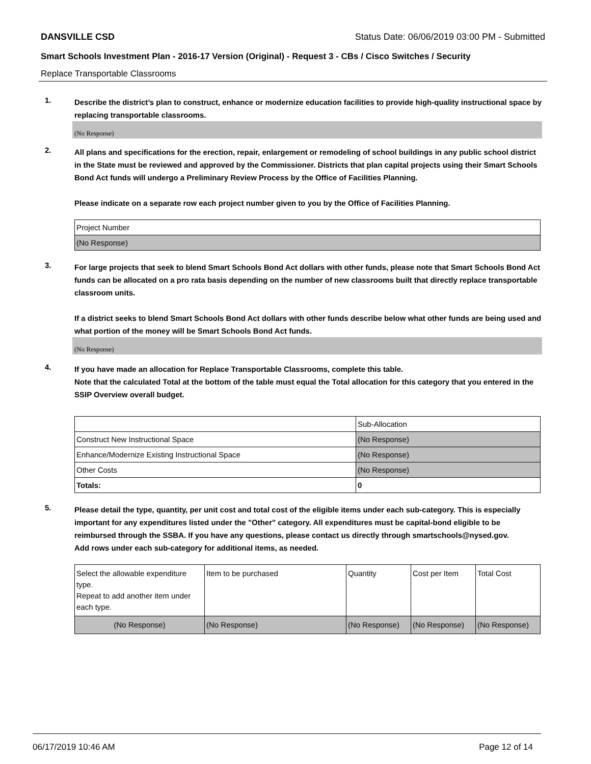DANSVILLE CSD Status Date: 06/06/2019 03:00 PM - Submitted
Smart Schools Investment Plan - 2016-17 Version (Original) - Request 3 - CBs / Cisco Switches / Security
Replace Transportable Classrooms
1.
Describe the district’s plan to construct, enhance or modernize education facilities to provide high-quality instructional space by replacing transportable classrooms.
(No Response)
2.
All plans and specifications for the erection, repair, enlargement or remodeling of school buildings in any public school district in the State must be reviewed and approved by the Commissioner. Districts that plan capital projects using their Smart Schools Bond Act funds will undergo a Preliminary Review Process by the Office of Facilities Planning.
Please indicate on a separate row each project number given to you by the Office of Facilities Planning.
| Project Number |
| (No Response) |
3.
For large projects that seek to blend Smart Schools Bond Act dollars with other funds, please note that Smart Schools Bond Act funds can be allocated on a pro rata basis depending on the number of new classrooms built that directly replace transportable classroom units.
If a district seeks to blend Smart Schools Bond Act dollars with other funds describe below what other funds are being used and what portion of the money will be Smart Schools Bond Act funds.
(No Response)
4.
If you have made an allocation for Replace Transportable Classrooms, complete this table.
Note that the calculated Total at the bottom of the table must equal the Total allocation for this category that you entered in the SSIP Overview overall budget.
| | Sub-Allocation |
| Construct New Instructional Space | (No Response) |
| Enhance/Modernize Existing Instructional Space | (No Response) |
| Other Costs | (No Response) |
| Totals: | 0 |
5.
Please detail the type, quantity, per unit cost and total cost of the eligible items under each sub-category. This is especially important for any expenditures listed under the "Other" category. All expenditures must be capital-bond eligible to be reimbursed through the SSBA. If you have any questions, please contact us directly through smartschools@nysed.gov.
Add rows under each sub-category for additional items, as needed.
| Select the allowable expenditure type. Repeat to add another item under each type. | Item to be purchased | Quantity | Cost per Item | Total Cost |
| (No Response) | (No Response) | (No Response) | (No Response) | (No Response) |
06/17/2019 10:46 AM Page 12 of 14